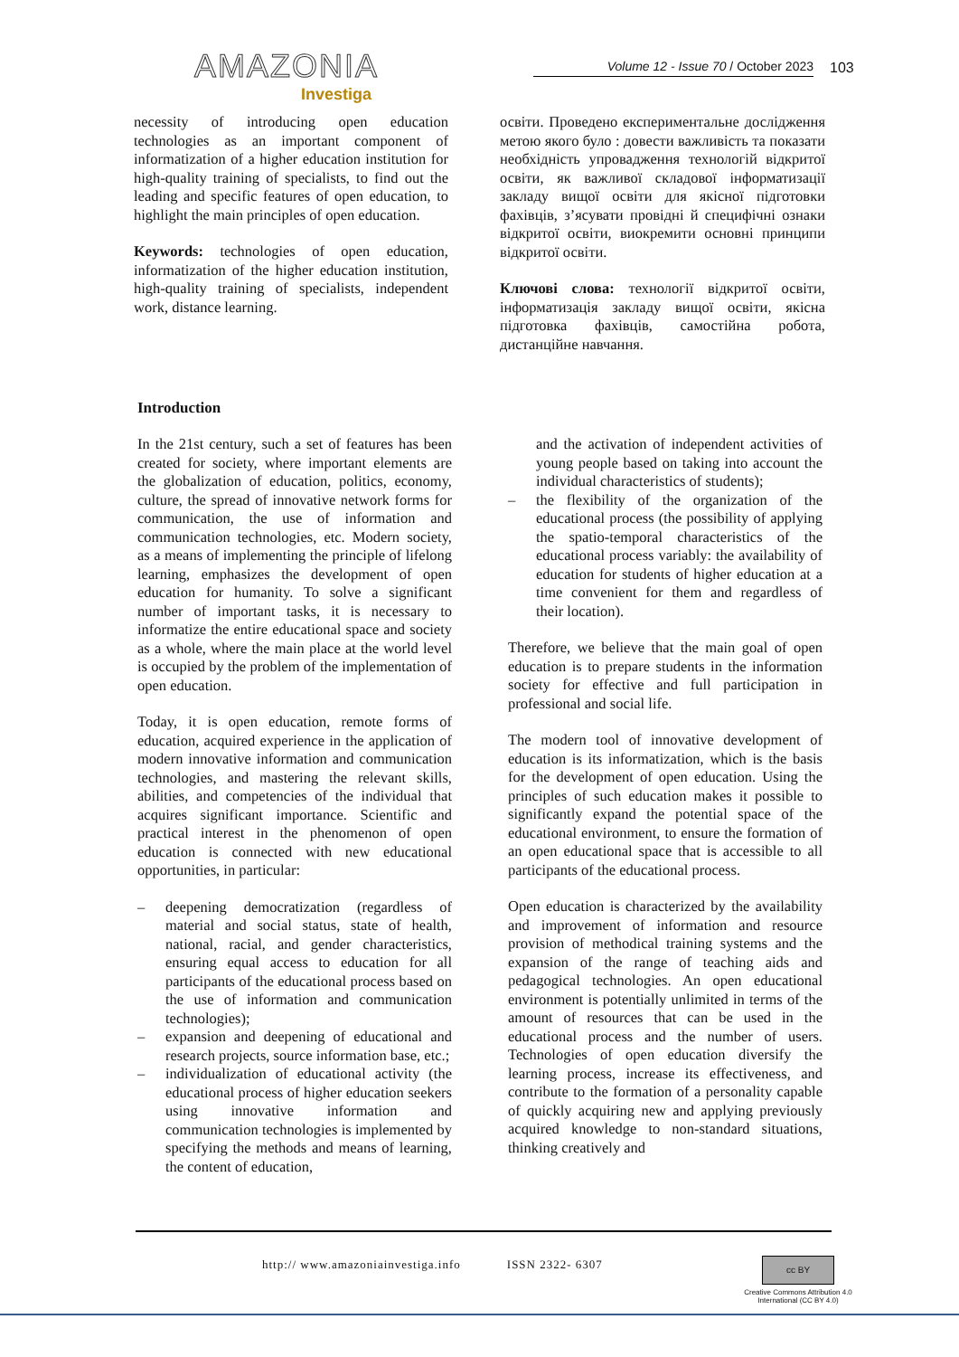AMAZONIA
Investiga
Volume 12 - Issue 70 / October 2023 103
necessity of introducing open education technologies as an important component of informatization of a higher education institution for high-quality training of specialists, to find out the leading and specific features of open education, to highlight the main principles of open education.
Keywords: technologies of open education, informatization of the higher education institution, high-quality training of specialists, independent work, distance learning.
освіти. Проведено експериментальне дослідження метою якого було : довести важливість та показати необхідність упровадження технологій відкритої освіти, як важливої складової інформатизації закладу вищої освіти для якісної підготовки фахівців, з’ясувати провідні й специфічні ознаки відкритої освіти, виокремити основні принципи відкритої освіти.
Ключові слова: технології відкритої освіти, інформатизація закладу вищої освіти, якісна підготовка фахівців, самостійна робота, дистанційне навчання.
Introduction
In the 21st century, such a set of features has been created for society, where important elements are the globalization of education, politics, economy, culture, the spread of innovative network forms for communication, the use of information and communication technologies, etc. Modern society, as a means of implementing the principle of lifelong learning, emphasizes the development of open education for humanity. To solve a significant number of important tasks, it is necessary to informatize the entire educational space and society as a whole, where the main place at the world level is occupied by the problem of the implementation of open education.
Today, it is open education, remote forms of education, acquired experience in the application of modern innovative information and communication technologies, and mastering the relevant skills, abilities, and competencies of the individual that acquires significant importance. Scientific and practical interest in the phenomenon of open education is connected with new educational opportunities, in particular:
– deepening democratization (regardless of material and social status, state of health, national, racial, and gender characteristics, ensuring equal access to education for all participants of the educational process based on the use of information and communication technologies);
– expansion and deepening of educational and research projects, source information base, etc.;
– individualization of educational activity (the educational process of higher education seekers using innovative information and communication technologies is implemented by specifying the methods and means of learning, the content of education,
and the activation of independent activities of young people based on taking into account the individual characteristics of students);
– the flexibility of the organization of the educational process (the possibility of applying the spatio-temporal characteristics of the educational process variably: the availability of education for students of higher education at a time convenient for them and regardless of their location).
Therefore, we believe that the main goal of open education is to prepare students in the information society for effective and full participation in professional and social life.
The modern tool of innovative development of education is its informatization, which is the basis for the development of open education. Using the principles of such education makes it possible to significantly expand the potential space of the educational environment, to ensure the formation of an open educational space that is accessible to all participants of the educational process.
Open education is characterized by the availability and improvement of information and resource provision of methodical training systems and the expansion of the range of teaching aids and pedagogical technologies. An open educational environment is potentially unlimited in terms of the amount of resources that can be used in the educational process and the number of users. Technologies of open education diversify the learning process, increase its effectiveness, and contribute to the formation of a personality capable of quickly acquiring new and applying previously acquired knowledge to non-standard situations, thinking creatively and
http:// www.amazoniainvestiga.info ISSN 2322- 6307
cc BY
Creative Commons Attribution 4.0
International (CC BY 4.0)